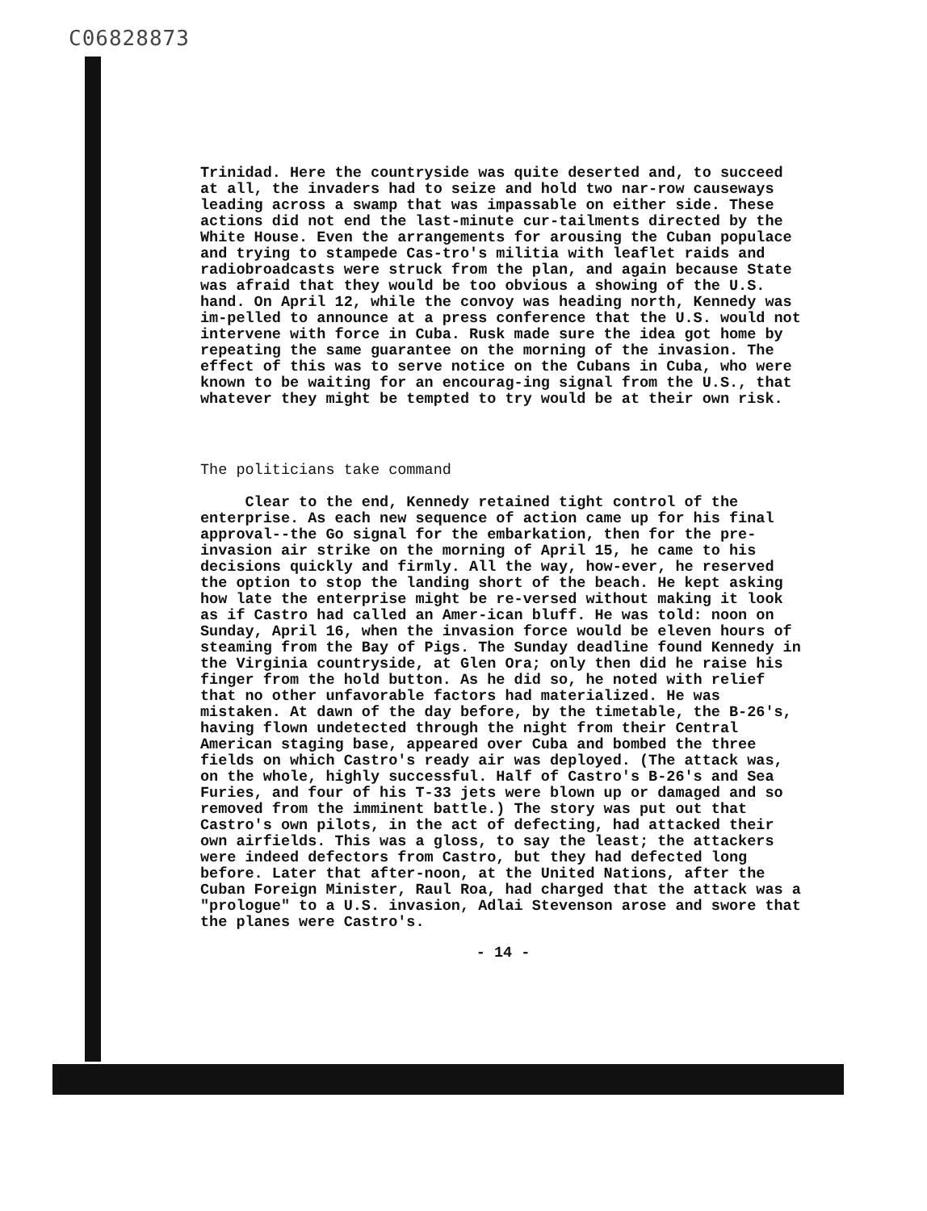C06828873
Trinidad. Here the countryside was quite deserted and, to succeed at all, the invaders had to seize and hold two nar-row causeways leading across a swamp that was impassable on either side. These actions did not end the last-minute cur-tailments directed by the White House. Even the arrangements for arousing the Cuban populace and trying to stampede Cas-tro's militia with leaflet raids and radiobroadcasts were struck from the plan, and again because State was afraid that they would be too obvious a showing of the U.S. hand. On April 12, while the convoy was heading north, Kennedy was im-pelled to announce at a press conference that the U.S. would not intervene with force in Cuba. Rusk made sure the idea got home by repeating the same guarantee on the morning of the invasion. The effect of this was to serve notice on the Cubans in Cuba, who were known to be waiting for an encourag-ing signal from the U.S., that whatever they might be tempted to try would be at their own risk.
The politicians take command
Clear to the end, Kennedy retained tight control of the enterprise. As each new sequence of action came up for his final approval--the Go signal for the embarkation, then for the pre-invasion air strike on the morning of April 15, he came to his decisions quickly and firmly. All the way, how-ever, he reserved the option to stop the landing short of the beach. He kept asking how late the enterprise might be re-versed without making it look as if Castro had called an Amer-ican bluff. He was told: noon on Sunday, April 16, when the invasion force would be eleven hours of steaming from the Bay of Pigs. The Sunday deadline found Kennedy in the Virginia countryside, at Glen Ora; only then did he raise his finger from the hold button. As he did so, he noted with relief that no other unfavorable factors had materialized. He was mistaken. At dawn of the day before, by the timetable, the B-26's, having flown undetected through the night from their Central American staging base, appeared over Cuba and bombed the three fields on which Castro's ready air was deployed. (The attack was, on the whole, highly successful. Half of Castro's B-26's and Sea Furies, and four of his T-33 jets were blown up or damaged and so removed from the imminent battle.) The story was put out that Castro's own pilots, in the act of defecting, had attacked their own airfields. This was a gloss, to say the least; the attackers were indeed defectors from Castro, but they had defected long before. Later that after-noon, at the United Nations, after the Cuban Foreign Minister, Raul Roa, had charged that the attack was a "prologue" to a U.S. invasion, Adlai Stevenson arose and swore that the planes were Castro's.
- 14 -